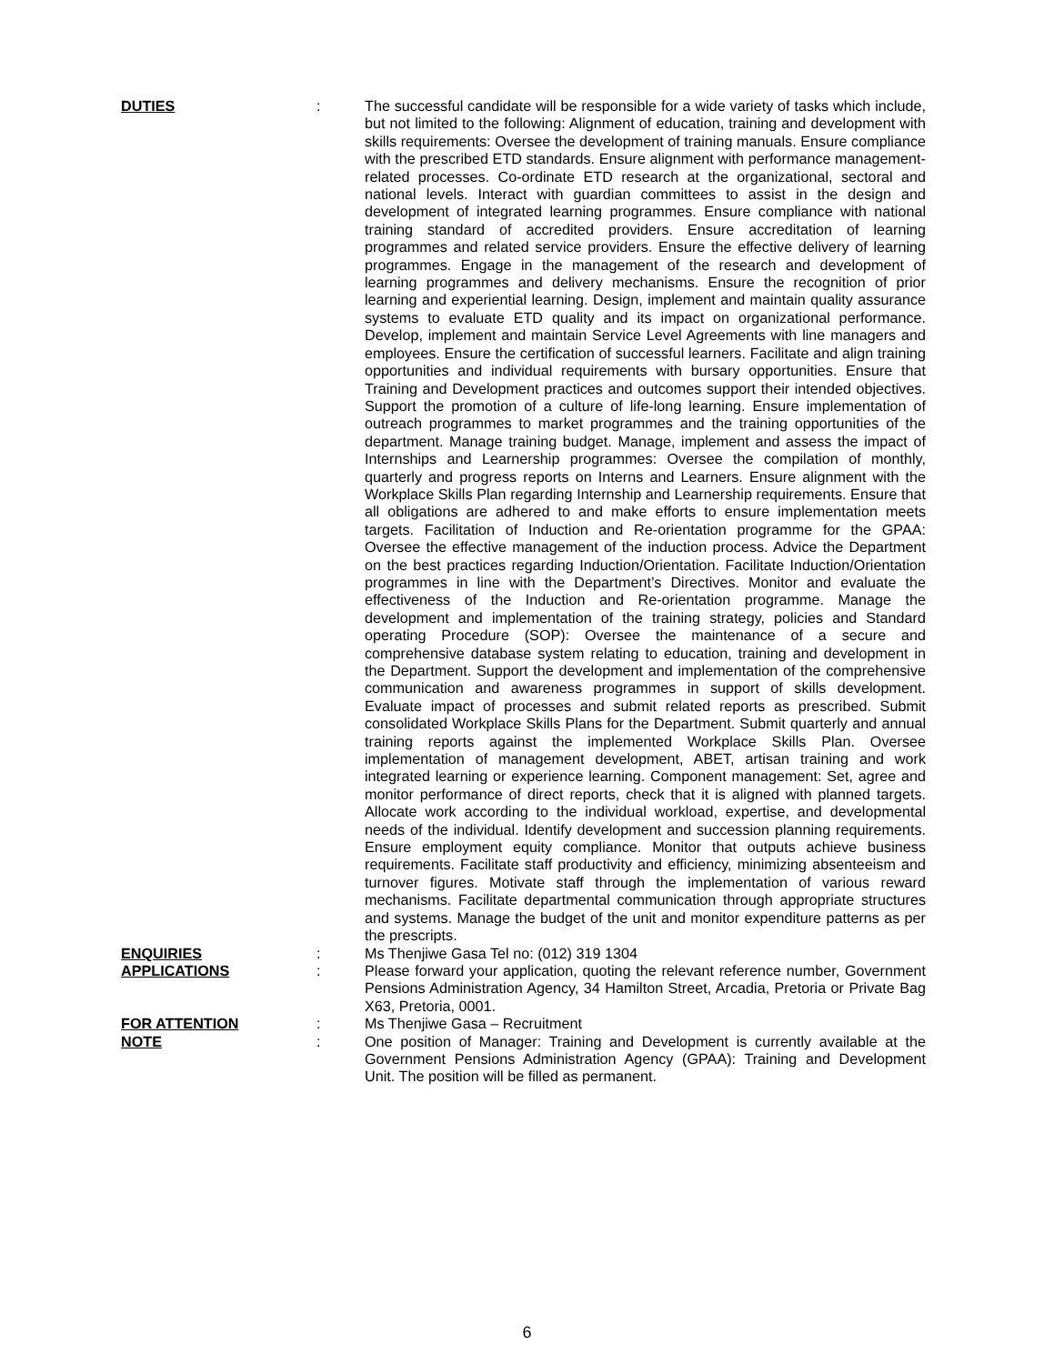DUTIES : The successful candidate will be responsible for a wide variety of tasks which include, but not limited to the following: Alignment of education, training and development with skills requirements: Oversee the development of training manuals. Ensure compliance with the prescribed ETD standards. Ensure alignment with performance management-related processes. Co-ordinate ETD research at the organizational, sectoral and national levels. Interact with guardian committees to assist in the design and development of integrated learning programmes. Ensure compliance with national training standard of accredited providers. Ensure accreditation of learning programmes and related service providers. Ensure the effective delivery of learning programmes. Engage in the management of the research and development of learning programmes and delivery mechanisms. Ensure the recognition of prior learning and experiential learning. Design, implement and maintain quality assurance systems to evaluate ETD quality and its impact on organizational performance. Develop, implement and maintain Service Level Agreements with line managers and employees. Ensure the certification of successful learners. Facilitate and align training opportunities and individual requirements with bursary opportunities. Ensure that Training and Development practices and outcomes support their intended objectives. Support the promotion of a culture of life-long learning. Ensure implementation of outreach programmes to market programmes and the training opportunities of the department. Manage training budget. Manage, implement and assess the impact of Internships and Learnership programmes: Oversee the compilation of monthly, quarterly and progress reports on Interns and Learners. Ensure alignment with the Workplace Skills Plan regarding Internship and Learnership requirements. Ensure that all obligations are adhered to and make efforts to ensure implementation meets targets. Facilitation of Induction and Re-orientation programme for the GPAA: Oversee the effective management of the induction process. Advice the Department on the best practices regarding Induction/Orientation. Facilitate Induction/Orientation programmes in line with the Department’s Directives. Monitor and evaluate the effectiveness of the Induction and Re-orientation programme. Manage the development and implementation of the training strategy, policies and Standard operating Procedure (SOP): Oversee the maintenance of a secure and comprehensive database system relating to education, training and development in the Department. Support the development and implementation of the comprehensive communication and awareness programmes in support of skills development. Evaluate impact of processes and submit related reports as prescribed. Submit consolidated Workplace Skills Plans for the Department. Submit quarterly and annual training reports against the implemented Workplace Skills Plan. Oversee implementation of management development, ABET, artisan training and work integrated learning or experience learning. Component management: Set, agree and monitor performance of direct reports, check that it is aligned with planned targets. Allocate work according to the individual workload, expertise, and developmental needs of the individual. Identify development and succession planning requirements. Ensure employment equity compliance. Monitor that outputs achieve business requirements. Facilitate staff productivity and efficiency, minimizing absenteeism and turnover figures. Motivate staff through the implementation of various reward mechanisms. Facilitate departmental communication through appropriate structures and systems. Manage the budget of the unit and monitor expenditure patterns as per the prescripts.
ENQUIRIES : Ms Thenjiwe Gasa Tel no: (012) 319 1304
APPLICATIONS : Please forward your application, quoting the relevant reference number, Government Pensions Administration Agency, 34 Hamilton Street, Arcadia, Pretoria or Private Bag X63, Pretoria, 0001.
FOR ATTENTION : Ms Thenjiwe Gasa – Recruitment
NOTE : One position of Manager: Training and Development is currently available at the Government Pensions Administration Agency (GPAA): Training and Development Unit. The position will be filled as permanent.
6